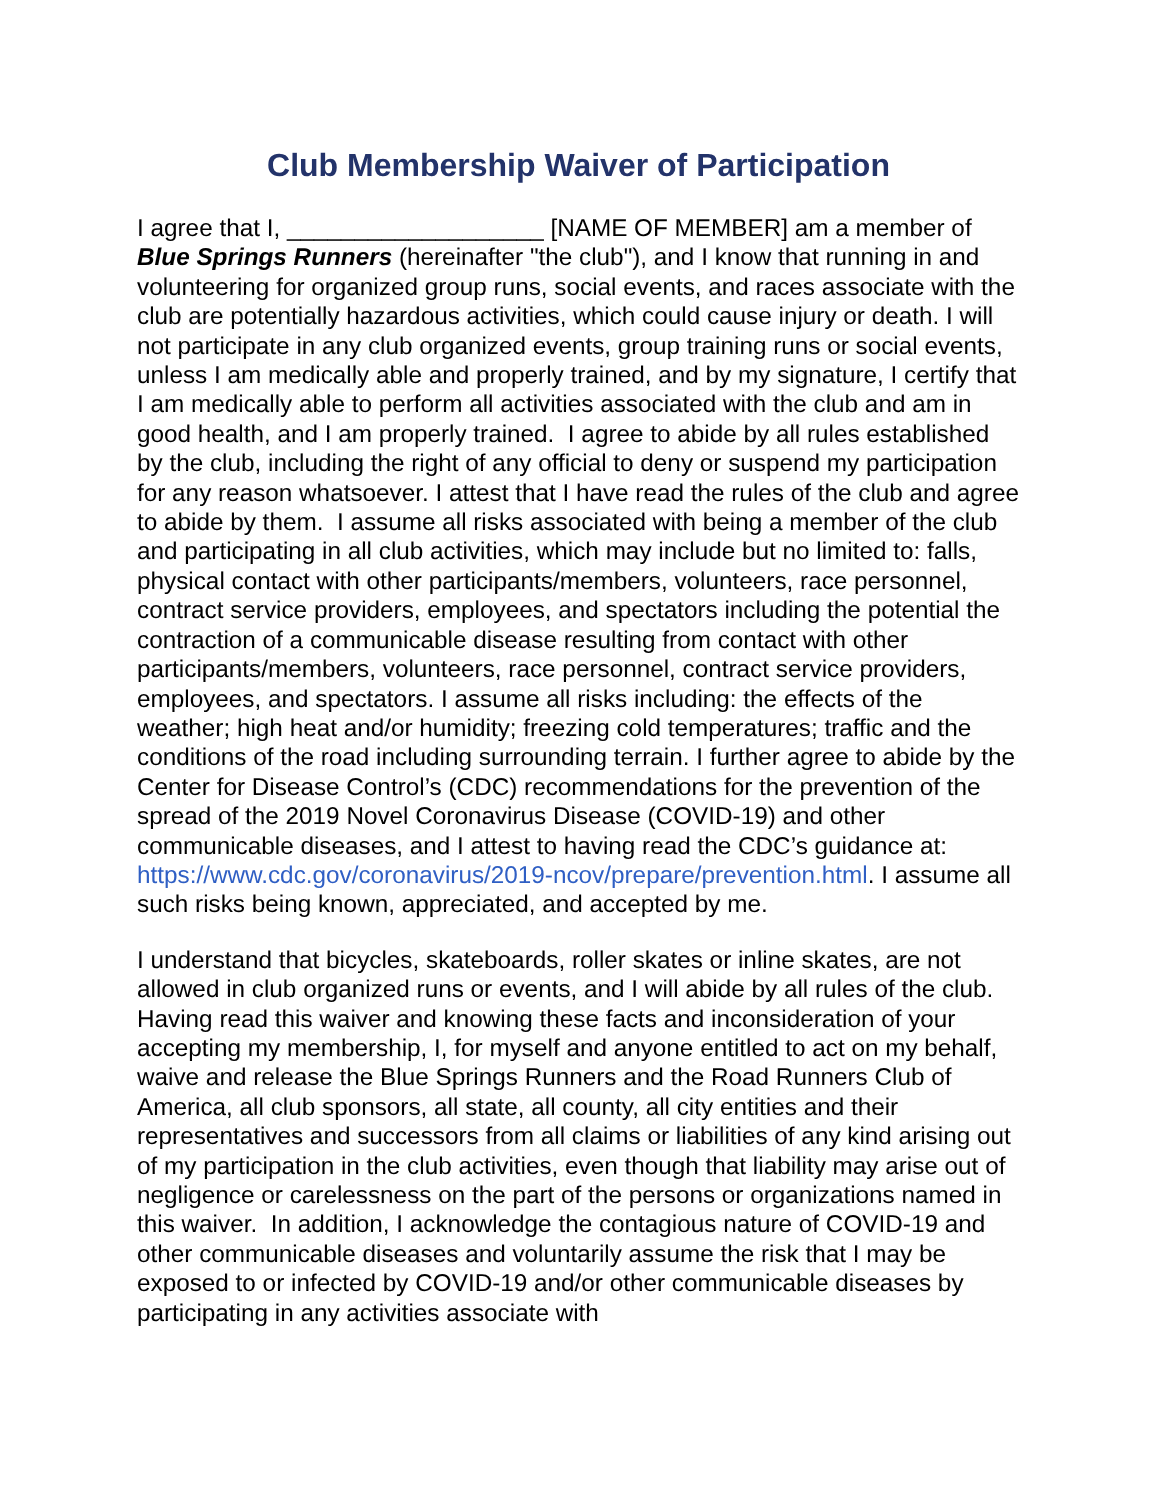Club Membership Waiver of Participation
I agree that I, ___________________ [NAME OF MEMBER] am a member of Blue Springs Runners (hereinafter "the club"), and I know that running in and volunteering for organized group runs, social events, and races associate with the club are potentially hazardous activities, which could cause injury or death. I will not participate in any club organized events, group training runs or social events, unless I am medically able and properly trained, and by my signature, I certify that I am medically able to perform all activities associated with the club and am in good health, and I am properly trained. I agree to abide by all rules established by the club, including the right of any official to deny or suspend my participation for any reason whatsoever. I attest that I have read the rules of the club and agree to abide by them. I assume all risks associated with being a member of the club and participating in all club activities, which may include but no limited to: falls, physical contact with other participants/members, volunteers, race personnel, contract service providers, employees, and spectators including the potential the contraction of a communicable disease resulting from contact with other participants/members, volunteers, race personnel, contract service providers, employees, and spectators. I assume all risks including: the effects of the weather; high heat and/or humidity; freezing cold temperatures; traffic and the conditions of the road including surrounding terrain. I further agree to abide by the Center for Disease Control’s (CDC) recommendations for the prevention of the spread of the 2019 Novel Coronavirus Disease (COVID-19) and other communicable diseases, and I attest to having read the CDC’s guidance at: https://www.cdc.gov/coronavirus/2019-ncov/prepare/prevention.html. I assume all such risks being known, appreciated, and accepted by me.
I understand that bicycles, skateboards, roller skates or inline skates, are not allowed in club organized runs or events, and I will abide by all rules of the club. Having read this waiver and knowing these facts and inconsideration of your accepting my membership, I, for myself and anyone entitled to act on my behalf, waive and release the Blue Springs Runners and the Road Runners Club of America, all club sponsors, all state, all county, all city entities and their representatives and successors from all claims or liabilities of any kind arising out of my participation in the club activities, even though that liability may arise out of negligence or carelessness on the part of the persons or organizations named in this waiver. In addition, I acknowledge the contagious nature of COVID-19 and other communicable diseases and voluntarily assume the risk that I may be exposed to or infected by COVID-19 and/or other communicable diseases by participating in any activities associate with